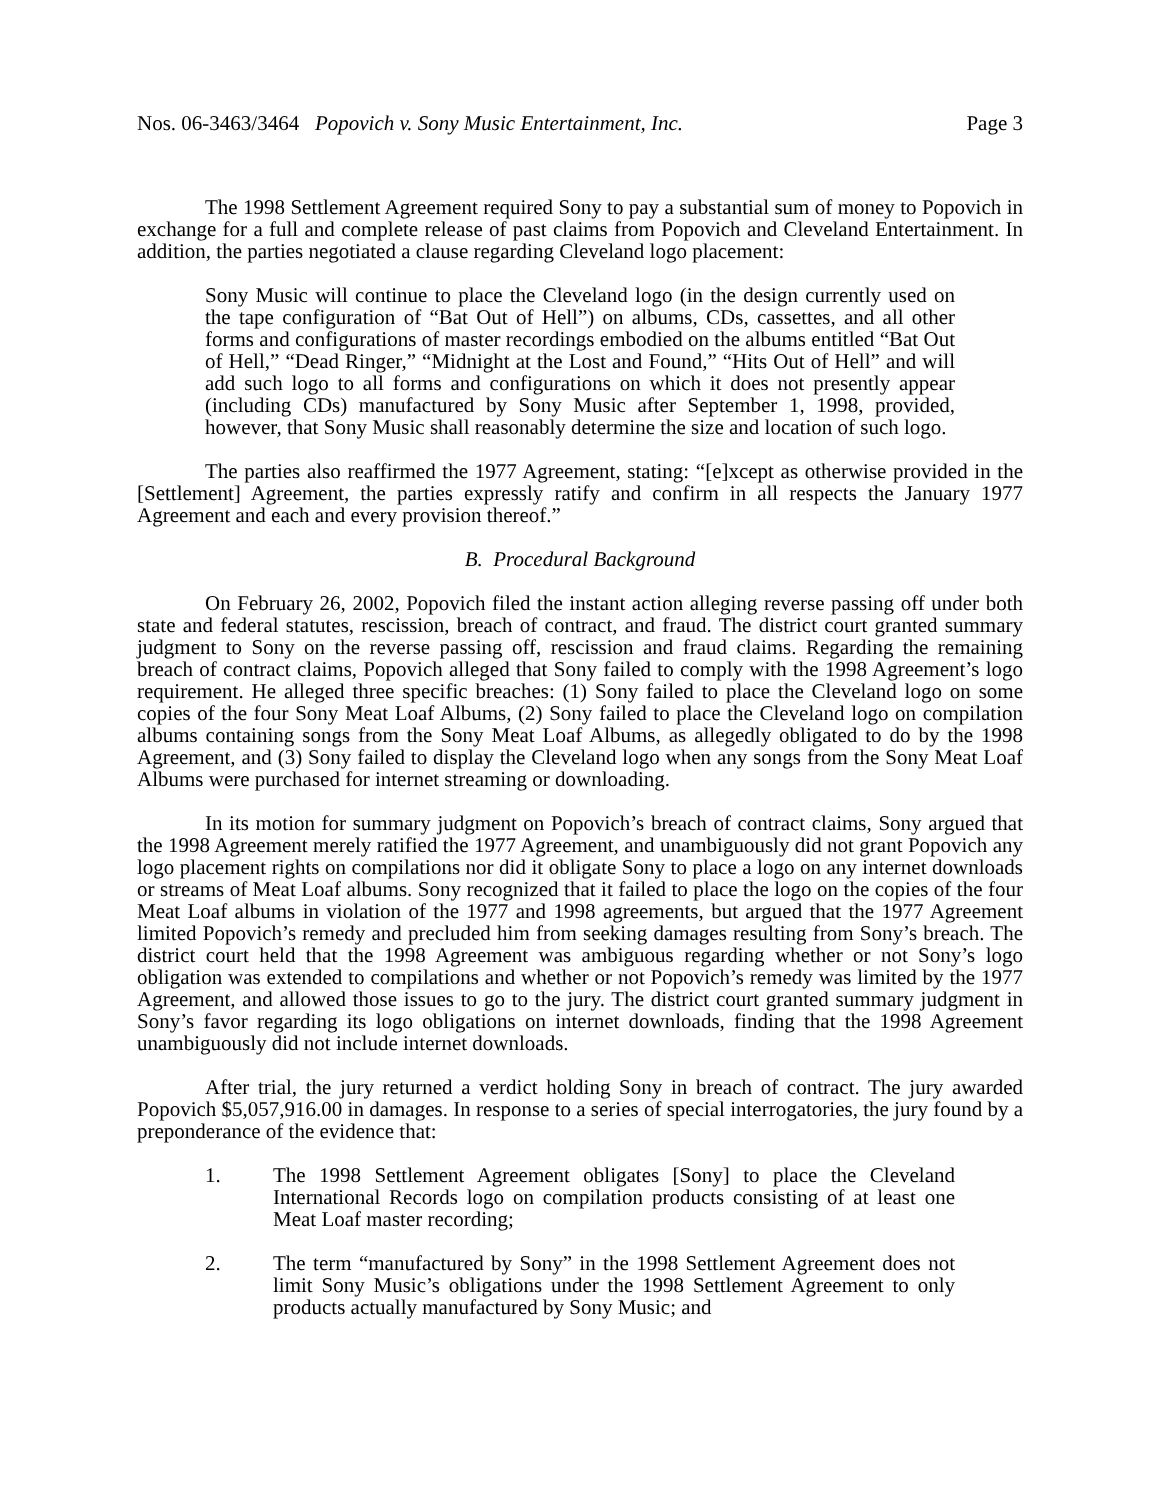Nos. 06-3463/3464 Popovich v. Sony Music Entertainment, Inc. Page 3
The 1998 Settlement Agreement required Sony to pay a substantial sum of money to Popovich in exchange for a full and complete release of past claims from Popovich and Cleveland Entertainment. In addition, the parties negotiated a clause regarding Cleveland logo placement:
Sony Music will continue to place the Cleveland logo (in the design currently used on the tape configuration of “Bat Out of Hell”) on albums, CDs, cassettes, and all other forms and configurations of master recordings embodied on the albums entitled “Bat Out of Hell,” “Dead Ringer,” “Midnight at the Lost and Found,” “Hits Out of Hell” and will add such logo to all forms and configurations on which it does not presently appear (including CDs) manufactured by Sony Music after September 1, 1998, provided, however, that Sony Music shall reasonably determine the size and location of such logo.
The parties also reaffirmed the 1977 Agreement, stating: “[e]xcept as otherwise provided in the [Settlement] Agreement, the parties expressly ratify and confirm in all respects the January 1977 Agreement and each and every provision thereof.”
B. Procedural Background
On February 26, 2002, Popovich filed the instant action alleging reverse passing off under both state and federal statutes, rescission, breach of contract, and fraud. The district court granted summary judgment to Sony on the reverse passing off, rescission and fraud claims. Regarding the remaining breach of contract claims, Popovich alleged that Sony failed to comply with the 1998 Agreement’s logo requirement. He alleged three specific breaches: (1) Sony failed to place the Cleveland logo on some copies of the four Sony Meat Loaf Albums, (2) Sony failed to place the Cleveland logo on compilation albums containing songs from the Sony Meat Loaf Albums, as allegedly obligated to do by the 1998 Agreement, and (3) Sony failed to display the Cleveland logo when any songs from the Sony Meat Loaf Albums were purchased for internet streaming or downloading.
In its motion for summary judgment on Popovich’s breach of contract claims, Sony argued that the 1998 Agreement merely ratified the 1977 Agreement, and unambiguously did not grant Popovich any logo placement rights on compilations nor did it obligate Sony to place a logo on any internet downloads or streams of Meat Loaf albums. Sony recognized that it failed to place the logo on the copies of the four Meat Loaf albums in violation of the 1977 and 1998 agreements, but argued that the 1977 Agreement limited Popovich’s remedy and precluded him from seeking damages resulting from Sony’s breach. The district court held that the 1998 Agreement was ambiguous regarding whether or not Sony’s logo obligation was extended to compilations and whether or not Popovich’s remedy was limited by the 1977 Agreement, and allowed those issues to go to the jury. The district court granted summary judgment in Sony’s favor regarding its logo obligations on internet downloads, finding that the 1998 Agreement unambiguously did not include internet downloads.
After trial, the jury returned a verdict holding Sony in breach of contract. The jury awarded Popovich $5,057,916.00 in damages. In response to a series of special interrogatories, the jury found by a preponderance of the evidence that:
1. The 1998 Settlement Agreement obligates [Sony] to place the Cleveland International Records logo on compilation products consisting of at least one Meat Loaf master recording;
2. The term “manufactured by Sony” in the 1998 Settlement Agreement does not limit Sony Music’s obligations under the 1998 Settlement Agreement to only products actually manufactured by Sony Music; and